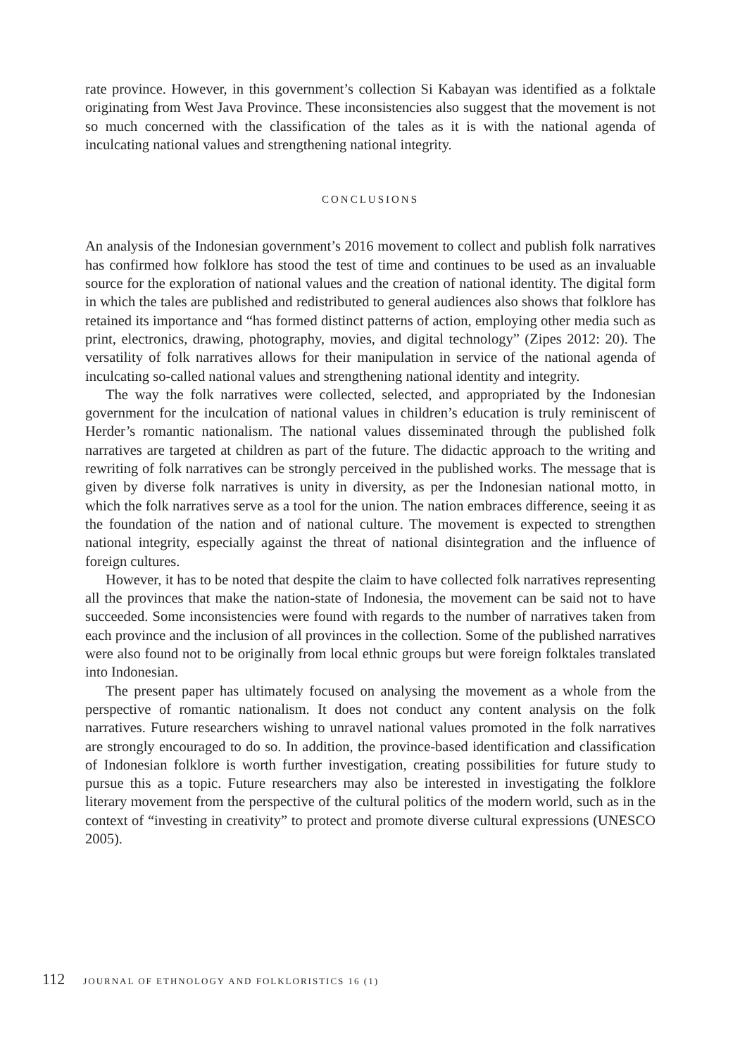rate province. However, in this government’s collection Si Kabayan was identified as a folktale originating from West Java Province. These inconsistencies also suggest that the movement is not so much concerned with the classification of the tales as it is with the national agenda of inculcating national values and strengthening national integrity.
CONCLUSIONS
An analysis of the Indonesian government’s 2016 movement to collect and publish folk narratives has confirmed how folklore has stood the test of time and continues to be used as an invaluable source for the exploration of national values and the creation of national identity. The digital form in which the tales are published and redistributed to general audiences also shows that folklore has retained its importance and “has formed distinct patterns of action, employing other media such as print, electronics, drawing, photography, movies, and digital technology” (Zipes 2012: 20). The versatility of folk narratives allows for their manipulation in service of the national agenda of inculcating so-called national values and strengthening national identity and integrity.
The way the folk narratives were collected, selected, and appropriated by the Indonesian government for the inculcation of national values in children’s education is truly reminiscent of Herder’s romantic nationalism. The national values disseminated through the published folk narratives are targeted at children as part of the future. The didactic approach to the writing and rewriting of folk narratives can be strongly perceived in the published works. The message that is given by diverse folk narratives is unity in diversity, as per the Indonesian national motto, in which the folk narratives serve as a tool for the union. The nation embraces difference, seeing it as the foundation of the nation and of national culture. The movement is expected to strengthen national integrity, especially against the threat of national disintegration and the influence of foreign cultures.
However, it has to be noted that despite the claim to have collected folk narratives representing all the provinces that make the nation-state of Indonesia, the movement can be said not to have succeeded. Some inconsistencies were found with regards to the number of narratives taken from each province and the inclusion of all provinces in the collection. Some of the published narratives were also found not to be originally from local ethnic groups but were foreign folktales translated into Indonesian.
The present paper has ultimately focused on analysing the movement as a whole from the perspective of romantic nationalism. It does not conduct any content analysis on the folk narratives. Future researchers wishing to unravel national values promoted in the folk narratives are strongly encouraged to do so. In addition, the province-based identification and classification of Indonesian folklore is worth further investigation, creating possibilities for future study to pursue this as a topic. Future researchers may also be interested in investigating the folklore literary movement from the perspective of the cultural politics of the modern world, such as in the context of “investing in creativity” to protect and promote diverse cultural expressions (UNESCO 2005).
112 JOURNAL OF ETHNOLOGY AND FOLKLORISTICS 16 (1)